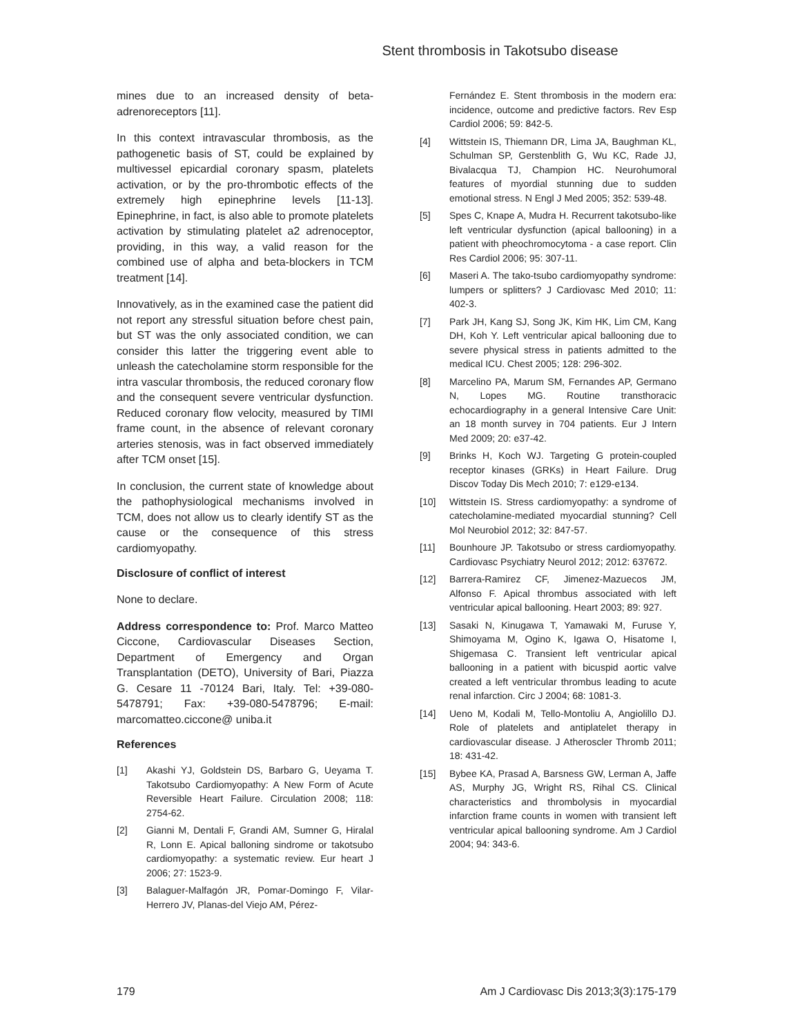Stent thrombosis in Takotsubo disease
mines due to an increased density of beta-adrenoreceptors [11].
In this context intravascular thrombosis, as the pathogenetic basis of ST, could be explained by multivessel epicardial coronary spasm, platelets activation, or by the pro-thrombotic effects of the extremely high epinephrine levels [11-13]. Epinephrine, in fact, is also able to promote platelets activation by stimulating platelet a2 adrenoceptor, providing, in this way, a valid reason for the combined use of alpha and beta-blockers in TCM treatment [14].
Innovatively, as in the examined case the patient did not report any stressful situation before chest pain, but ST was the only associated condition, we can consider this latter the triggering event able to unleash the catecholamine storm responsible for the intra vascular thrombosis, the reduced coronary flow and the consequent severe ventricular dysfunction. Reduced coronary flow velocity, measured by TIMI frame count, in the absence of relevant coronary arteries stenosis, was in fact observed immediately after TCM onset [15].
In conclusion, the current state of knowledge about the pathophysiological mechanisms involved in TCM, does not allow us to clearly identify ST as the cause or the consequence of this stress cardiomyopathy.
Disclosure of conflict of interest
None to declare.
Address correspondence to: Prof. Marco Matteo Ciccone, Cardiovascular Diseases Section, Department of Emergency and Organ Transplantation (DETO), University of Bari, Piazza G. Cesare 11 -70124 Bari, Italy. Tel: +39-080-5478791; Fax: +39-080-5478796; E-mail: marcomatteo.ciccone@ uniba.it
References
[1] Akashi YJ, Goldstein DS, Barbaro G, Ueyama T. Takotsubo Cardiomyopathy: A New Form of Acute Reversible Heart Failure. Circulation 2008; 118: 2754-62.
[2] Gianni M, Dentali F, Grandi AM, Sumner G, Hiralal R, Lonn E. Apical balloning sindrome or takotsubo cardiomyopathy: a systematic review. Eur heart J 2006; 27: 1523-9.
[3] Balaguer-Malfagón JR, Pomar-Domingo F, Vilar-Herrero JV, Planas-del Viejo AM, Pérez-
Fernández E. Stent thrombosis in the modern era: incidence, outcome and predictive factors. Rev Esp Cardiol 2006; 59: 842-5.
[4] Wittstein IS, Thiemann DR, Lima JA, Baughman KL, Schulman SP, Gerstenblith G, Wu KC, Rade JJ, Bivalacqua TJ, Champion HC. Neurohumoral features of myordial stunning due to sudden emotional stress. N Engl J Med 2005; 352: 539-48.
[5] Spes C, Knape A, Mudra H. Recurrent takotsubo-like left ventricular dysfunction (apical ballooning) in a patient with pheochromocytoma - a case report. Clin Res Cardiol 2006; 95: 307-11.
[6] Maseri A. The tako-tsubo cardiomyopathy syndrome: lumpers or splitters? J Cardiovasc Med 2010; 11: 402-3.
[7] Park JH, Kang SJ, Song JK, Kim HK, Lim CM, Kang DH, Koh Y. Left ventricular apical ballooning due to severe physical stress in patients admitted to the medical ICU. Chest 2005; 128: 296-302.
[8] Marcelino PA, Marum SM, Fernandes AP, Germano N, Lopes MG. Routine transthoracic echocardiography in a general Intensive Care Unit: an 18 month survey in 704 patients. Eur J Intern Med 2009; 20: e37-42.
[9] Brinks H, Koch WJ. Targeting G protein-coupled receptor kinases (GRKs) in Heart Failure. Drug Discov Today Dis Mech 2010; 7: e129-e134.
[10] Wittstein IS. Stress cardiomyopathy: a syndrome of catecholamine-mediated myocardial stunning? Cell Mol Neurobiol 2012; 32: 847-57.
[11] Bounhoure JP. Takotsubo or stress cardiomyopathy. Cardiovasc Psychiatry Neurol 2012; 2012: 637672.
[12] Barrera-Ramirez CF, Jimenez-Mazuecos JM, Alfonso F. Apical thrombus associated with left ventricular apical ballooning. Heart 2003; 89: 927.
[13] Sasaki N, Kinugawa T, Yamawaki M, Furuse Y, Shimoyama M, Ogino K, Igawa O, Hisatome I, Shigemasa C. Transient left ventricular apical ballooning in a patient with bicuspid aortic valve created a left ventricular thrombus leading to acute renal infarction. Circ J 2004; 68: 1081-3.
[14] Ueno M, Kodali M, Tello-Montoliu A, Angiolillo DJ. Role of platelets and antiplatelet therapy in cardiovascular disease. J Atheroscler Thromb 2011; 18: 431-42.
[15] Bybee KA, Prasad A, Barsness GW, Lerman A, Jaffe AS, Murphy JG, Wright RS, Rihal CS. Clinical characteristics and thrombolysis in myocardial infarction frame counts in women with transient left ventricular apical ballooning syndrome. Am J Cardiol 2004; 94: 343-6.
179 Am J Cardiovasc Dis 2013;3(3):175-179